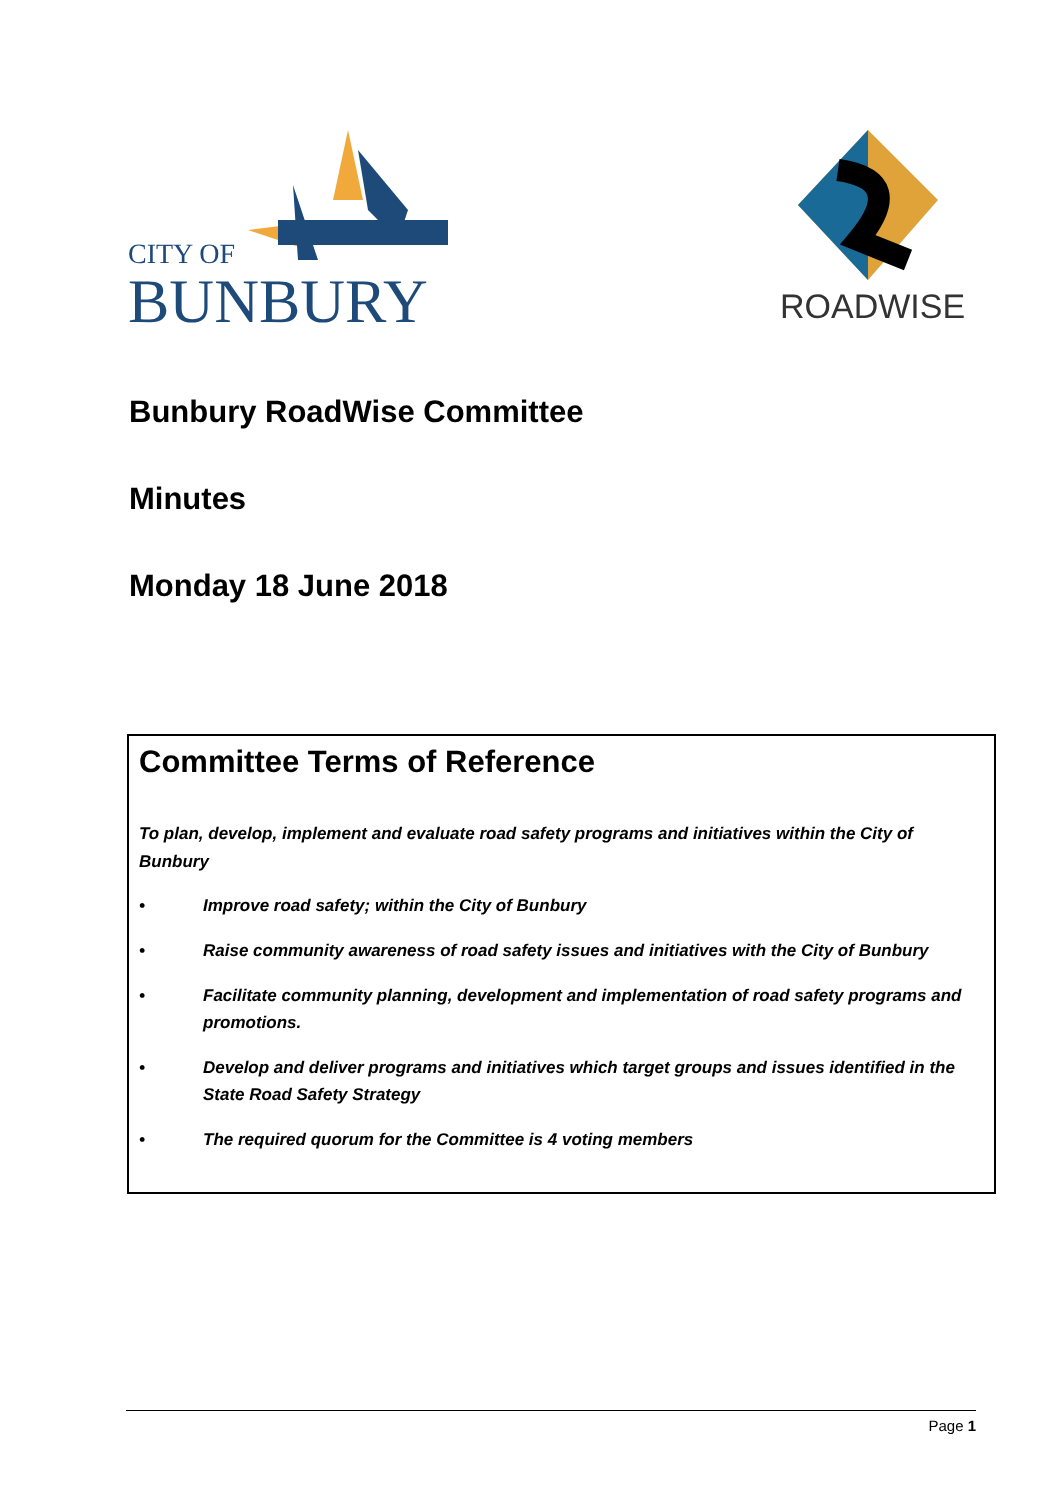CITY OF
BUNBURY
ROADWISE
Bunbury RoadWise Committee
Minutes
Monday 18 June 2018
Committee Terms of Reference
To plan, develop, implement and evaluate road safety programs and initiatives within the City of Bunbury
• Improve road safety; within the City of Bunbury
• Raise community awareness of road safety issues and initiatives with the City of Bunbury
• Facilitate community planning, development and implementation of road safety programs and promotions.
• Develop and deliver programs and initiatives which target groups and issues identified in the State Road Safety Strategy
• The required quorum for the Committee is 4 voting members
Page 1